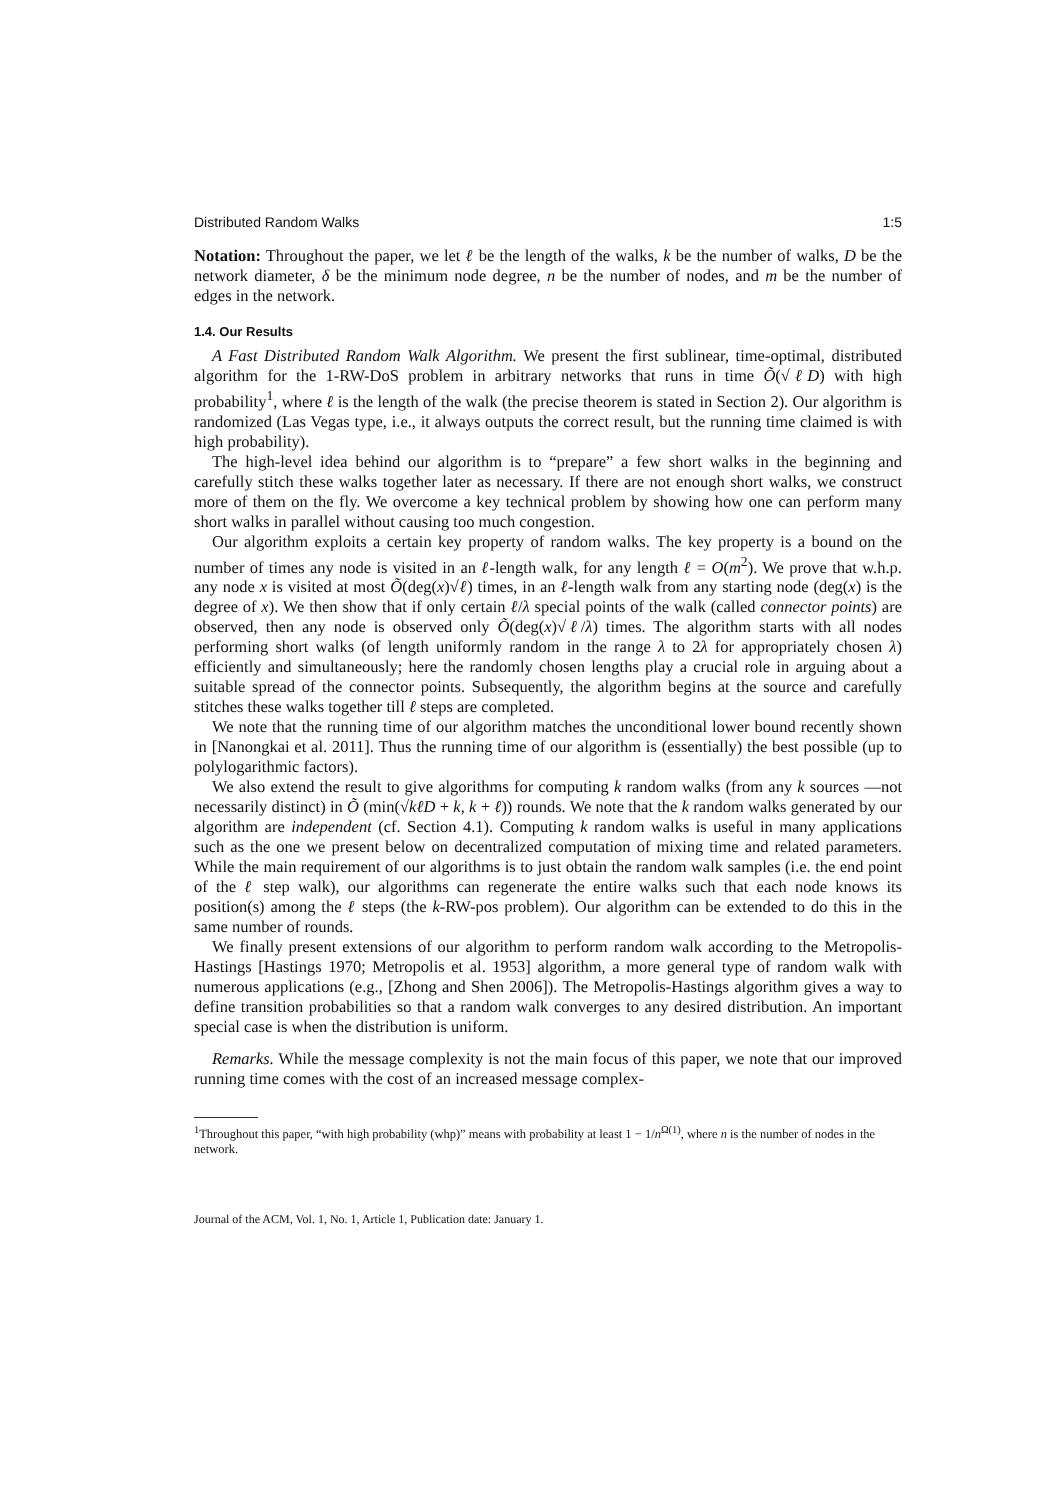Distributed Random Walks 1:5
Notation: Throughout the paper, we let ℓ be the length of the walks, k be the number of walks, D be the network diameter, δ be the minimum node degree, n be the number of nodes, and m be the number of edges in the network.
1.4. Our Results
A Fast Distributed Random Walk Algorithm. We present the first sublinear, time-optimal, distributed algorithm for the 1-RW-DoS problem in arbitrary networks that runs in time Õ(√ℓD) with high probability<sup>1</sup>, where ℓ is the length of the walk (the precise theorem is stated in Section 2). Our algorithm is randomized (Las Vegas type, i.e., it always outputs the correct result, but the running time claimed is with high probability).
The high-level idea behind our algorithm is to “prepare” a few short walks in the beginning and carefully stitch these walks together later as necessary. If there are not enough short walks, we construct more of them on the fly. We overcome a key technical problem by showing how one can perform many short walks in parallel without causing too much congestion.
Our algorithm exploits a certain key property of random walks. The key property is a bound on the number of times any node is visited in an ℓ-length walk, for any length ℓ = O(m<sup>2</sup>). We prove that w.h.p. any node x is visited at most Õ(deg(x)√ℓ) times, in an ℓ-length walk from any starting node (deg(x) is the degree of x). We then show that if only certain ℓ/λ special points of the walk (called connector points) are observed, then any node is observed only Õ(deg(x)√ℓ/λ) times. The algorithm starts with all nodes performing short walks (of length uniformly random in the range λ to 2λ for appropriately chosen λ) efficiently and simultaneously; here the randomly chosen lengths play a crucial role in arguing about a suitable spread of the connector points. Subsequently, the algorithm begins at the source and carefully stitches these walks together till ℓ steps are completed.
We note that the running time of our algorithm matches the unconditional lower bound recently shown in [Nanongkai et al. 2011]. Thus the running time of our algorithm is (essentially) the best possible (up to polylogarithmic factors).
We also extend the result to give algorithms for computing k random walks (from any k sources —not necessarily distinct) in Õ (min(√kℓD + k, k + ℓ)) rounds. We note that the k random walks generated by our algorithm are independent (cf. Section 4.1). Computing k random walks is useful in many applications such as the one we present below on decentralized computation of mixing time and related parameters. While the main requirement of our algorithms is to just obtain the random walk samples (i.e. the end point of the ℓ step walk), our algorithms can regenerate the entire walks such that each node knows its position(s) among the ℓ steps (the k-RW-pos problem). Our algorithm can be extended to do this in the same number of rounds.
We finally present extensions of our algorithm to perform random walk according to the Metropolis-Hastings [Hastings 1970; Metropolis et al. 1953] algorithm, a more general type of random walk with numerous applications (e.g., [Zhong and Shen 2006]). The Metropolis-Hastings algorithm gives a way to define transition probabilities so that a random walk converges to any desired distribution. An important special case is when the distribution is uniform.
Remarks. While the message complexity is not the main focus of this paper, we note that our improved running time comes with the cost of an increased message complex-
<sup>1</sup> Throughout this paper, “with high probability (whp)” means with probability at least 1 − 1/n<sup>Ω(1)</sup>, where n is the number of nodes in the network.
Journal of the ACM, Vol. 1, No. 1, Article 1, Publication date: January 1.